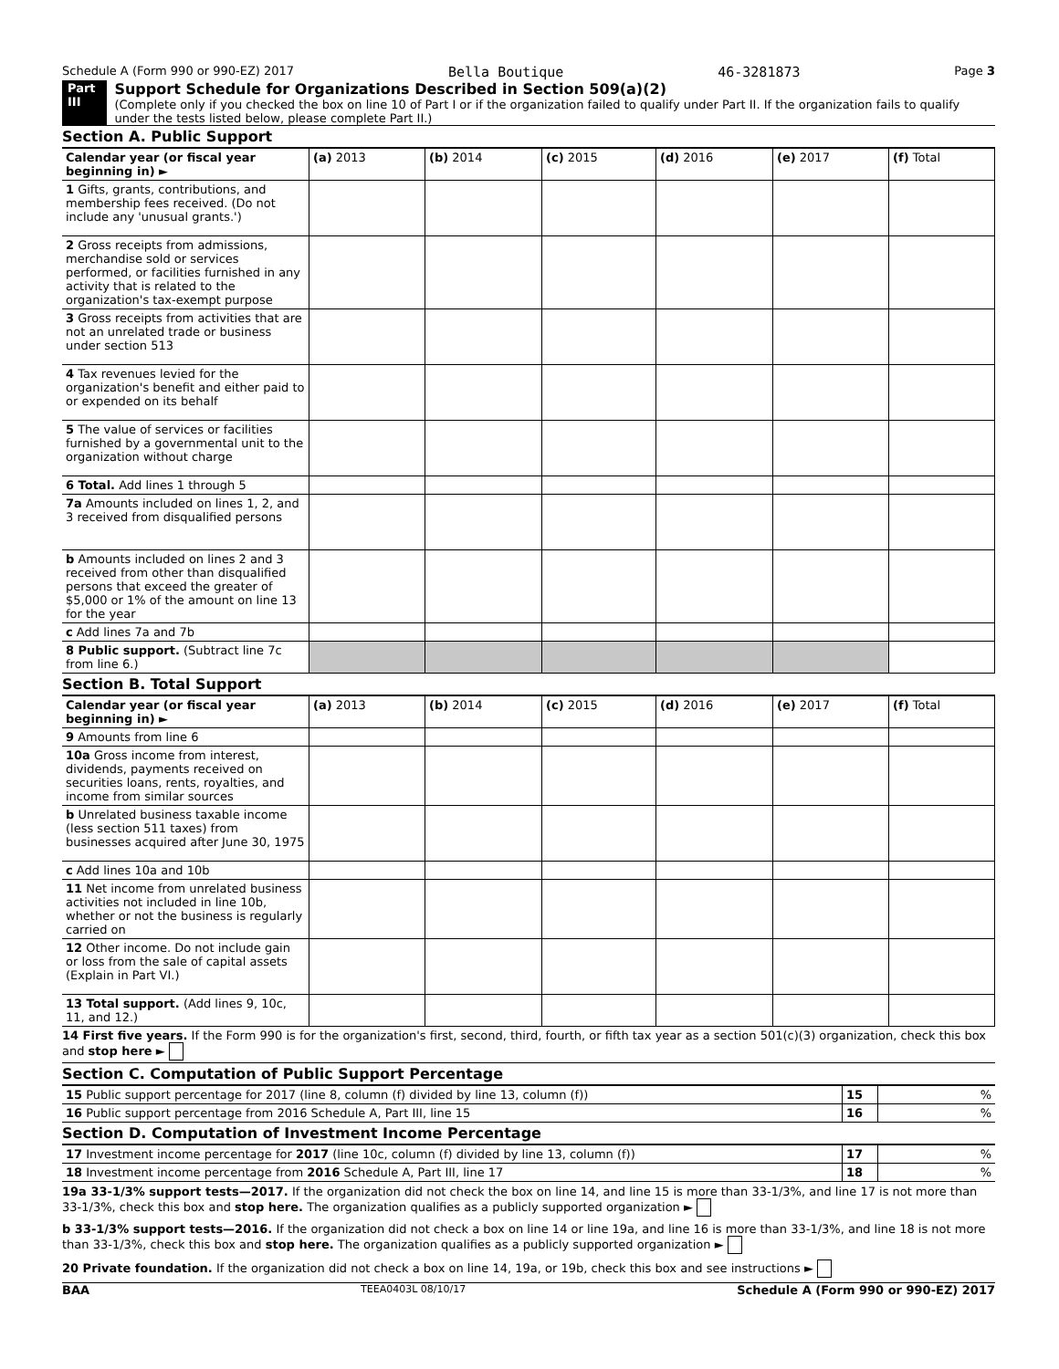Schedule A (Form 990 or 990-EZ) 2017 Bella Boutique 46-3281873 Page 3
Part III
Support Schedule for Organizations Described in Section 509(a)(2)
(Complete only if you checked the box on line 10 of Part I or if the organization failed to qualify under Part II. If the organization fails to qualify under the tests listed below, please complete Part II.)
Section A. Public Support
| Calendar year (or fiscal year beginning in) ► | (a) 2013 | (b) 2014 | (c) 2015 | (d) 2016 | (e) 2017 | (f) Total |
| 1 Gifts, grants, contributions, and membership fees received. (Do not include any 'unusual grants.') | | | | | | |
| 2 Gross receipts from admissions, merchandise sold or services performed, or facilities furnished in any activity that is related to the organization's tax-exempt purpose | | | | | | |
| 3 Gross receipts from activities that are not an unrelated trade or business under section 513 | | | | | | |
| 4 Tax revenues levied for the organization's benefit and either paid to or expended on its behalf | | | | | | |
| 5 The value of services or facilities furnished by a governmental unit to the organization without charge | | | | | | |
| 6 Total. Add lines 1 through 5 | | | | | | |
| 7a Amounts included on lines 1, 2, and 3 received from disqualified persons | | | | | | |
| b Amounts included on lines 2 and 3 received from other than disqualified persons that exceed the greater of $5,000 or 1% of the amount on line 13 for the year | | | | | | |
| c Add lines 7a and 7b | | | | | | |
| 8 Public support. (Subtract line 7c from line 6.) | | | | | | |
Section B. Total Support
| Calendar year (or fiscal year beginning in) ► | (a) 2013 | (b) 2014 | (c) 2015 | (d) 2016 | (e) 2017 | (f) Total |
| 9 Amounts from line 6 | | | | | | |
| 10a Gross income from interest, dividends, payments received on securities loans, rents, royalties, and income from similar sources | | | | | | |
| b Unrelated business taxable income (less section 511 taxes) from businesses acquired after June 30, 1975 | | | | | | |
| c Add lines 10a and 10b | | | | | | |
| 11 Net income from unrelated business activities not included in line 10b, whether or not the business is regularly carried on | | | | | | |
| 12 Other income. Do not include gain or loss from the sale of capital assets (Explain in Part VI.) | | | | | | |
| 13 Total support. (Add lines 9, 10c, 11, and 12.) | | | | | | |
14 First five years. If the Form 990 is for the organization's first, second, third, fourth, or fifth tax year as a section 501(c)(3) organization, check this box and stop here ►
Section C. Computation of Public Support Percentage
| 15 Public support percentage for 2017 (line 8, column (f) divided by line 13, column (f)) | 15 | % |
| 16 Public support percentage from 2016 Schedule A, Part III, line 15 | 16 | % |
Section D. Computation of Investment Income Percentage
| 17 Investment income percentage for 2017 (line 10c, column (f) divided by line 13, column (f)) | 17 | % |
| 18 Investment income percentage from 2016 Schedule A, Part III, line 17 | 18 | % |
19a 33-1/3% support tests—2017. If the organization did not check the box on line 14, and line 15 is more than 33-1/3%, and line 17 is not more than 33-1/3%, check this box and stop here. The organization qualifies as a publicly supported organization ►
b 33-1/3% support tests—2016. If the organization did not check a box on line 14 or line 19a, and line 16 is more than 33-1/3%, and line 18 is not more than 33-1/3%, check this box and stop here. The organization qualifies as a publicly supported organization ►
20 Private foundation. If the organization did not check a box on line 14, 19a, or 19b, check this box and see instructions ►
BAA TEEA0403L 08/10/17 Schedule A (Form 990 or 990-EZ) 2017